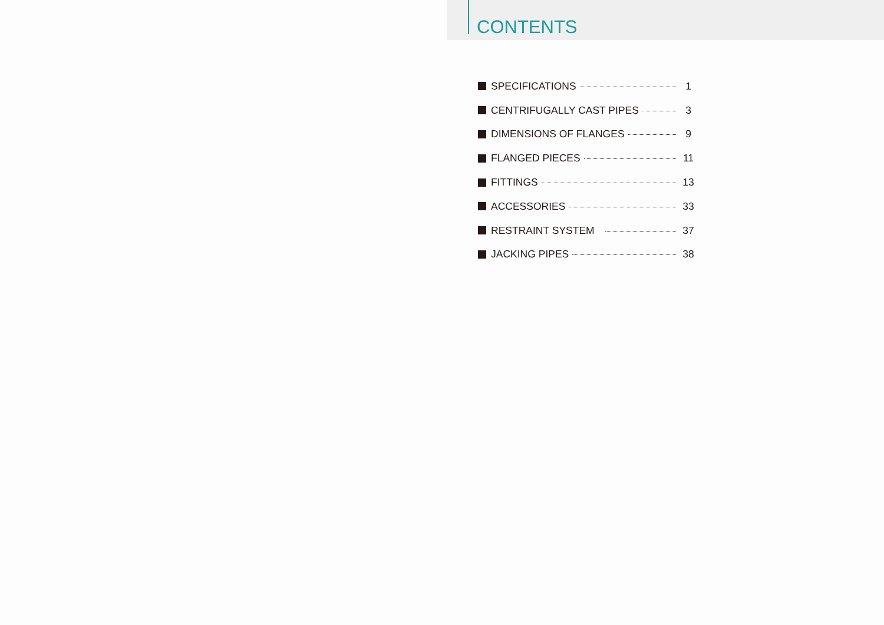CONTENTS
SPECIFICATIONS 1
CENTRIFUGALLY CAST PIPES 3
DIMENSIONS OF FLANGES 9
FLANGED PIECES 11
FITTINGS 13
ACCESSORIES 33
RESTRAINT SYSTEM 37
JACKING PIPES 38